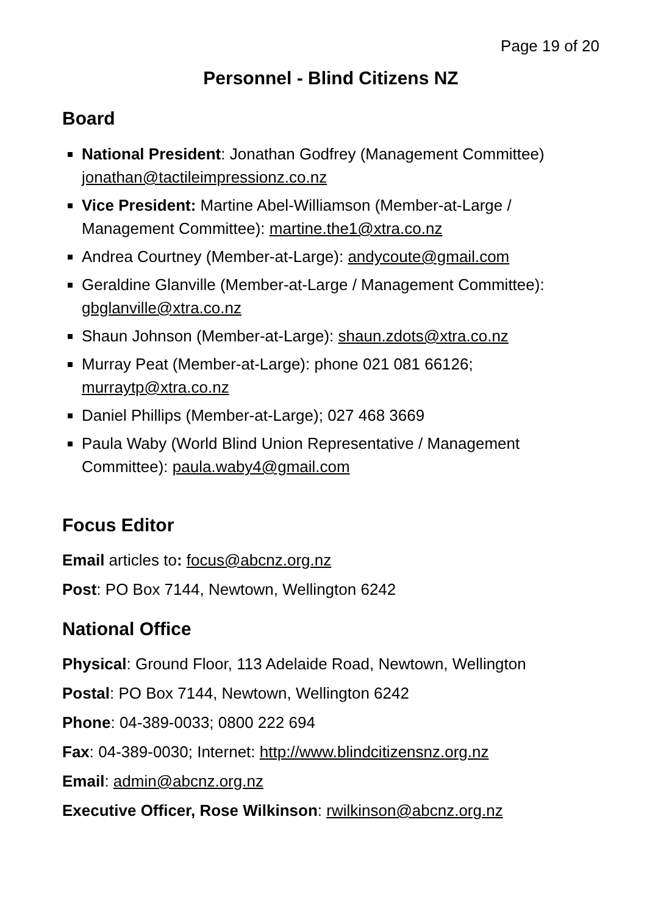Page 19 of 20
Personnel - Blind Citizens NZ
Board
National President: Jonathan Godfrey (Management Committee) jonathan@tactileimpressionz.co.nz
Vice President: Martine Abel-Williamson (Member-at-Large / Management Committee): martine.the1@xtra.co.nz
Andrea Courtney (Member-at-Large): andycoute@gmail.com
Geraldine Glanville (Member-at-Large / Management Committee): gbglanville@xtra.co.nz
Shaun Johnson (Member-at-Large): shaun.zdots@xtra.co.nz
Murray Peat (Member-at-Large): phone 021 081 66126; murraytp@xtra.co.nz
Daniel Phillips (Member-at-Large); 027 468 3669
Paula Waby (World Blind Union Representative / Management Committee): paula.waby4@gmail.com
Focus Editor
Email articles to: focus@abcnz.org.nz
Post: PO Box 7144, Newtown, Wellington 6242
National Office
Physical: Ground Floor, 113 Adelaide Road, Newtown, Wellington
Postal: PO Box 7144, Newtown, Wellington 6242
Phone: 04-389-0033; 0800 222 694
Fax: 04-389-0030; Internet: http://www.blindcitizensnz.org.nz
Email: admin@abcnz.org.nz
Executive Officer, Rose Wilkinson: rwilkinson@abcnz.org.nz